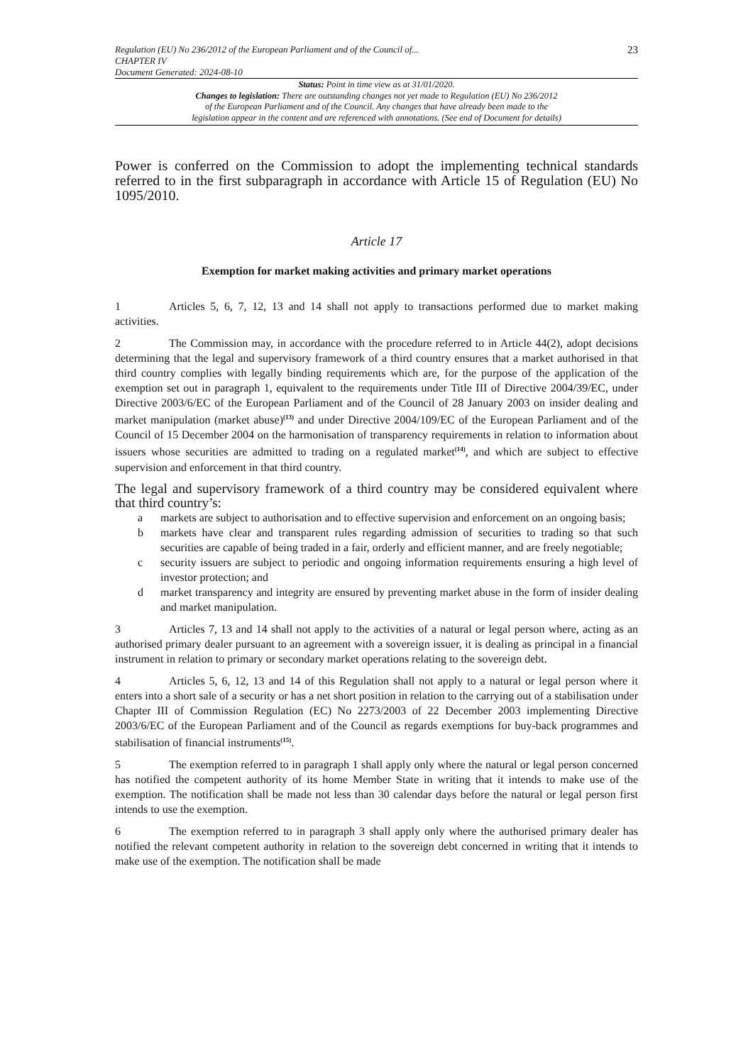Regulation (EU) No 236/2012 of the European Parliament and of the Council of...
CHAPTER IV
Document Generated: 2024-08-10
23
Status: Point in time view as at 31/01/2020.
Changes to legislation: There are outstanding changes not yet made to Regulation (EU) No 236/2012
of the European Parliament and of the Council. Any changes that have already been made to the
legislation appear in the content and are referenced with annotations. (See end of Document for details)
Power is conferred on the Commission to adopt the implementing technical standards referred to in the first subparagraph in accordance with Article 15 of Regulation (EU) No 1095/2010.
Article 17
Exemption for market making activities and primary market operations
1 Articles 5, 6, 7, 12, 13 and 14 shall not apply to transactions performed due to market making activities.
2 The Commission may, in accordance with the procedure referred to in Article 44(2), adopt decisions determining that the legal and supervisory framework of a third country ensures that a market authorised in that third country complies with legally binding requirements which are, for the purpose of the application of the exemption set out in paragraph 1, equivalent to the requirements under Title III of Directive 2004/39/EC, under Directive 2003/6/EC of the European Parliament and of the Council of 28 January 2003 on insider dealing and market manipulation (market abuse)<sup>(13)</sup> and under Directive 2004/109/EC of the European Parliament and of the Council of 15 December 2004 on the harmonisation of transparency requirements in relation to information about issuers whose securities are admitted to trading on a regulated market<sup>(14)</sup>, and which are subject to effective supervision and enforcement in that third country.
The legal and supervisory framework of a third country may be considered equivalent where that third country’s:
a markets are subject to authorisation and to effective supervision and enforcement on an ongoing basis;
b markets have clear and transparent rules regarding admission of securities to trading so that such securities are capable of being traded in a fair, orderly and efficient manner, and are freely negotiable;
c security issuers are subject to periodic and ongoing information requirements ensuring a high level of investor protection; and
d market transparency and integrity are ensured by preventing market abuse in the form of insider dealing and market manipulation.
3 Articles 7, 13 and 14 shall not apply to the activities of a natural or legal person where, acting as an authorised primary dealer pursuant to an agreement with a sovereign issuer, it is dealing as principal in a financial instrument in relation to primary or secondary market operations relating to the sovereign debt.
4 Articles 5, 6, 12, 13 and 14 of this Regulation shall not apply to a natural or legal person where it enters into a short sale of a security or has a net short position in relation to the carrying out of a stabilisation under Chapter III of Commission Regulation (EC) No 2273/2003 of 22 December 2003 implementing Directive 2003/6/EC of the European Parliament and of the Council as regards exemptions for buy-back programmes and stabilisation of financial instruments<sup>(15)</sup>.
5 The exemption referred to in paragraph 1 shall apply only where the natural or legal person concerned has notified the competent authority of its home Member State in writing that it intends to make use of the exemption. The notification shall be made not less than 30 calendar days before the natural or legal person first intends to use the exemption.
6 The exemption referred to in paragraph 3 shall apply only where the authorised primary dealer has notified the relevant competent authority in relation to the sovereign debt concerned in writing that it intends to make use of the exemption. The notification shall be made